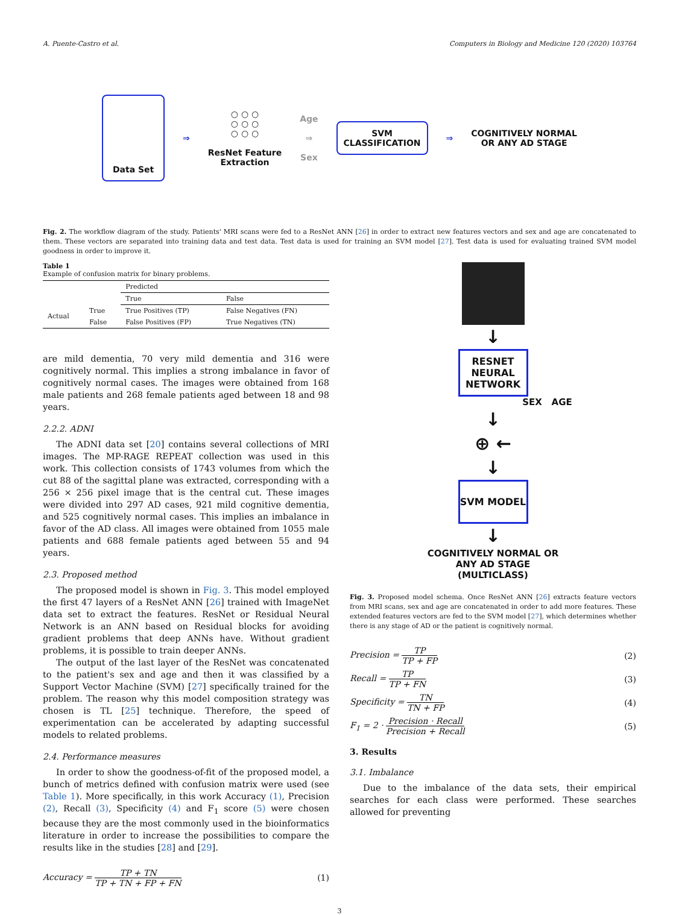A. Puente-Castro et al. Computers in Biology and Medicine 120 (2020) 103764
Data Set
⇒
○ ○ ○
○ ○ ○
○ ○ ○
ResNet Feature
Extraction
Age
⇒
Sex
SVM
CLASSIFICATION
⇒
COGNITIVELY NORMAL
OR ANY AD STAGE
Fig. 2. The workflow diagram of the study. Patients' MRI scans were fed to a ResNet ANN [26] in order to extract new features vectors and sex and age are concatenated to them. These vectors are separated into training data and test data. Test data is used for training an SVM model [27]. Test data is used for evaluating trained SVM model goodness in order to improve it.
Table 1
Example of confusion matrix for binary problems.
| | | Predicted | |
| --- | --- | --- | --- |
| | | True | False |
| Actual | True | True Positives (TP) | False Negatives (FN) |
| | False | False Positives (FP) | True Negatives (TN) |
are mild dementia, 70 very mild dementia and 316 were cognitively normal. This implies a strong imbalance in favor of cognitively normal cases. The images were obtained from 168 male patients and 268 female patients aged between 18 and 98 years.
2.2.2. ADNI
The ADNI data set [20] contains several collections of MRI images. The MP-RAGE REPEAT collection was used in this work. This collection consists of 1743 volumes from which the cut 88 of the sagittal plane was extracted, corresponding with a 256 × 256 pixel image that is the central cut. These images were divided into 297 AD cases, 921 mild cognitive dementia, and 525 cognitively normal cases. This implies an imbalance in favor of the AD class. All images were obtained from 1055 male patients and 688 female patients aged between 55 and 94 years.
2.3. Proposed method
The proposed model is shown in Fig. 3. This model employed the first 47 layers of a ResNet ANN [26] trained with ImageNet data set to extract the features. ResNet or Residual Neural Network is an ANN based on Residual blocks for avoiding gradient problems that deep ANNs have. Without gradient problems, it is possible to train deeper ANNs.
The output of the last layer of the ResNet was concatenated to the patient's sex and age and then it was classified by a Support Vector Machine (SVM) [27] specifically trained for the problem. The reason why this model composition strategy was chosen is TL [25] technique. Therefore, the speed of experimentation can be accelerated by adapting successful models to related problems.
2.4. Performance measures
In order to show the goodness-of-fit of the proposed model, a bunch of metrics defined with confusion matrix were used (see Table 1). More specifically, in this work Accuracy (1), Precision (2), Recall (3), Specificity (4) and F<sub>1</sub> score (5) were chosen because they are the most commonly used in the bioinformatics literature in order to increase the possibilities to compare the results like in the studies [28] and [29].
Accuracy = TP + TN TP + TN + FP + FN (1)
↓
RESNET
NEURAL
NETWORK
SEX AGE
↓
⊕ ←
↓
SVM MODEL
↓
COGNITIVELY NORMAL OR
ANY AD STAGE
(MULTICLASS)
Fig. 3. Proposed model schema. Once ResNet ANN [26] extracts feature vectors from MRI scans, sex and age are concatenated in order to add more features. These extended features vectors are fed to the SVM model [27], which determines whether there is any stage of AD or the patient is cognitively normal.
Precision = TP TP + FP (2)
Recall = TP TP + FN (3)
Specificity = TN TN + FP (4)
F<sub>1</sub> = 2 · Precision · Recall Precision + Recall (5)
3. Results
3.1. Imbalance
Due to the imbalance of the data sets, their empirical searches for each class were performed. These searches allowed for preventing
3